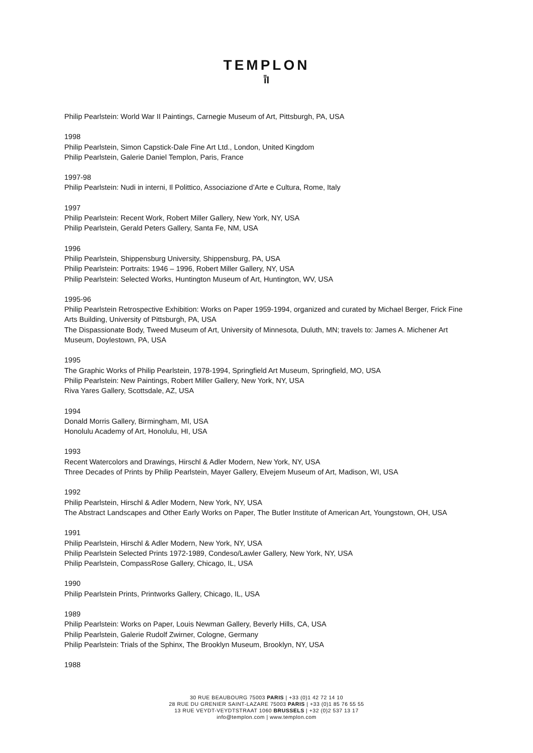TEMPLON
ī̄I
Philip Pearlstein: World War II Paintings, Carnegie Museum of Art, Pittsburgh, PA, USA
1998
Philip Pearlstein, Simon Capstick-Dale Fine Art Ltd., London, United Kingdom
Philip Pearlstein, Galerie Daniel Templon, Paris, France
1997-98
Philip Pearlstein: Nudi in interni, Il Polittico, Associazione d’Arte e Cultura, Rome, Italy
1997
Philip Pearlstein: Recent Work, Robert Miller Gallery, New York, NY, USA
Philip Pearlstein, Gerald Peters Gallery, Santa Fe, NM, USA
1996
Philip Pearlstein, Shippensburg University, Shippensburg, PA, USA
Philip Pearlstein: Portraits: 1946 – 1996, Robert Miller Gallery, NY, USA
Philip Pearlstein: Selected Works, Huntington Museum of Art, Huntington, WV, USA
1995-96
Philip Pearlstein Retrospective Exhibition: Works on Paper 1959-1994, organized and curated by Michael Berger, Frick Fine Arts Building, University of Pittsburgh, PA, USA
The Dispassionate Body, Tweed Museum of Art, University of Minnesota, Duluth, MN; travels to: James A. Michener Art Museum, Doylestown, PA, USA
1995
The Graphic Works of Philip Pearlstein, 1978-1994, Springfield Art Museum, Springfield, MO, USA
Philip Pearlstein: New Paintings, Robert Miller Gallery, New York, NY, USA
Riva Yares Gallery, Scottsdale, AZ, USA
1994
Donald Morris Gallery, Birmingham, MI, USA
Honolulu Academy of Art, Honolulu, HI, USA
1993
Recent Watercolors and Drawings, Hirschl & Adler Modern, New York, NY, USA
Three Decades of Prints by Philip Pearlstein, Mayer Gallery, Elvejem Museum of Art, Madison, WI, USA
1992
Philip Pearlstein, Hirschl & Adler Modern, New York, NY, USA
The Abstract Landscapes and Other Early Works on Paper, The Butler Institute of American Art, Youngstown, OH, USA
1991
Philip Pearlstein, Hirschl & Adler Modern, New York, NY, USA
Philip Pearlstein Selected Prints 1972-1989, Condeso/Lawler Gallery, New York, NY, USA
Philip Pearlstein, CompassRose Gallery, Chicago, IL, USA
1990
Philip Pearlstein Prints, Printworks Gallery, Chicago, IL, USA
1989
Philip Pearlstein: Works on Paper, Louis Newman Gallery, Beverly Hills, CA, USA
Philip Pearlstein, Galerie Rudolf Zwirner, Cologne, Germany
Philip Pearlstein: Trials of the Sphinx, The Brooklyn Museum, Brooklyn, NY, USA
1988
30 RUE BEAUBOURG 75003 PARIS | +33 (0)1 42 72 14 10
28 RUE DU GRENIER SAINT-LAZARE 75003 PARIS | +33 (0)1 85 76 55 55
13 RUE VEYDT-VEYDTSTRAAT 1060 BRUSSELS | +32 (0)2 537 13 17
info@templon.com | www.templon.com